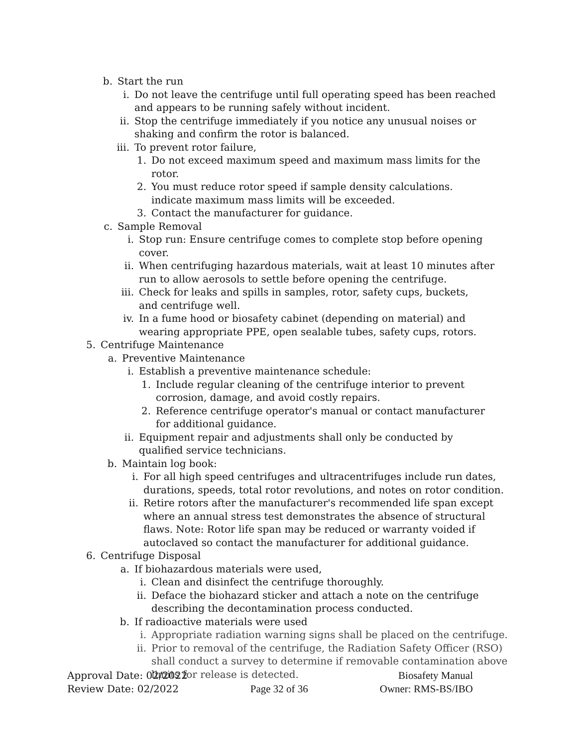b. Start the run
i. Do not leave the centrifuge until full operating speed has been reached and appears to be running safely without incident.
ii. Stop the centrifuge immediately if you notice any unusual noises or shaking and confirm the rotor is balanced.
iii. To prevent rotor failure,
1. Do not exceed maximum speed and maximum mass limits for the rotor.
2. You must reduce rotor speed if sample density calculations. indicate maximum mass limits will be exceeded.
3. Contact the manufacturer for guidance.
c. Sample Removal
i. Stop run: Ensure centrifuge comes to complete stop before opening cover.
ii. When centrifuging hazardous materials, wait at least 10 minutes after run to allow aerosols to settle before opening the centrifuge.
iii. Check for leaks and spills in samples, rotor, safety cups, buckets, and centrifuge well.
iv. In a fume hood or biosafety cabinet (depending on material) and wearing appropriate PPE, open sealable tubes, safety cups, rotors.
5. Centrifuge Maintenance
a. Preventive Maintenance
i. Establish a preventive maintenance schedule:
1. Include regular cleaning of the centrifuge interior to prevent corrosion, damage, and avoid costly repairs.
2. Reference centrifuge operator's manual or contact manufacturer for additional guidance.
ii. Equipment repair and adjustments shall only be conducted by qualified service technicians.
b. Maintain log book:
i. For all high speed centrifuges and ultracentrifuges include run dates, durations, speeds, total rotor revolutions, and notes on rotor condition.
ii. Retire rotors after the manufacturer's recommended life span except where an annual stress test demonstrates the absence of structural flaws. Note: Rotor life span may be reduced or warranty voided if autoclaved so contact the manufacturer for additional guidance.
6. Centrifuge Disposal
a. If biohazardous materials were used,
i. Clean and disinfect the centrifuge thoroughly.
ii. Deface the biohazard sticker and attach a note on the centrifuge describing the decontamination process conducted.
b. If radioactive materials were used
i. Appropriate radiation warning signs shall be placed on the centrifuge.
ii. Prior to removal of the centrifuge, the Radiation Safety Officer (RSO) shall conduct a survey to determine if removable contamination above limits for release is detected.
Approval Date: 02/2022 Biosafety Manual
Review Date: 02/2022 Page 32 of 36 Owner: RMS-BS/IBO